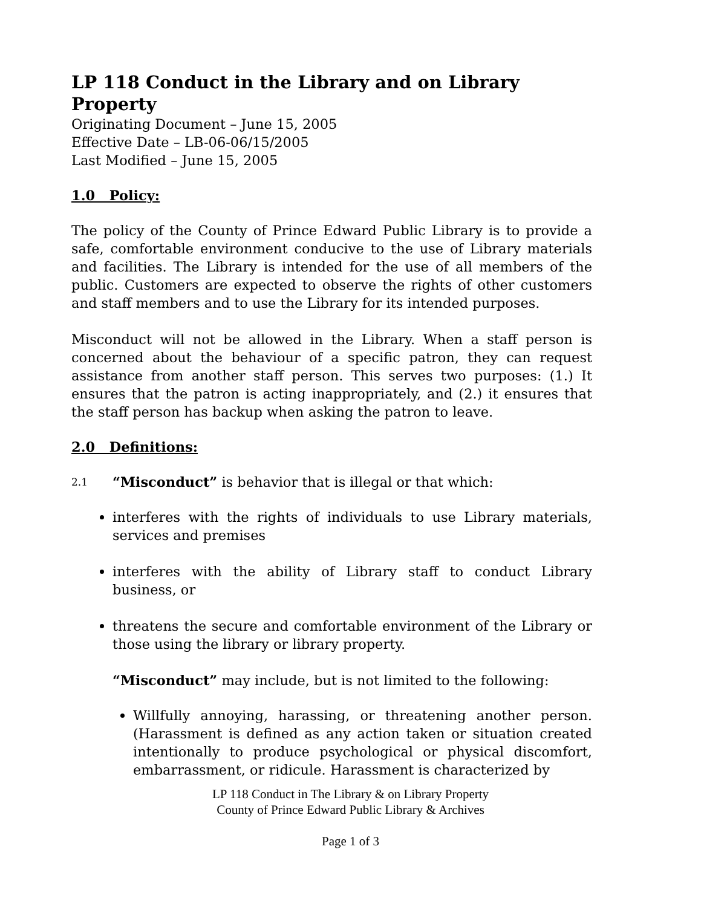LP 118 Conduct in the Library and on Library Property
Originating Document – June 15, 2005
Effective Date – LB-06-06/15/2005
Last Modified – June 15, 2005
1.0 Policy:
The policy of the County of Prince Edward Public Library is to provide a safe, comfortable environment conducive to the use of Library materials and facilities. The Library is intended for the use of all members of the public. Customers are expected to observe the rights of other customers and staff members and to use the Library for its intended purposes.
Misconduct will not be allowed in the Library. When a staff person is concerned about the behaviour of a specific patron, they can request assistance from another staff person. This serves two purposes: (1.) It ensures that the patron is acting inappropriately, and (2.) it ensures that the staff person has backup when asking the patron to leave.
2.0 Definitions:
2.1 “Misconduct” is behavior that is illegal or that which:
interferes with the rights of individuals to use Library materials, services and premises
interferes with the ability of Library staff to conduct Library business, or
threatens the secure and comfortable environment of the Library or those using the library or library property.
“Misconduct” may include, but is not limited to the following:
Willfully annoying, harassing, or threatening another person. (Harassment is defined as any action taken or situation created intentionally to produce psychological or physical discomfort, embarrassment, or ridicule. Harassment is characterized by
LP 118 Conduct in The Library & on Library Property
County of Prince Edward Public Library & Archives
Page 1 of 3